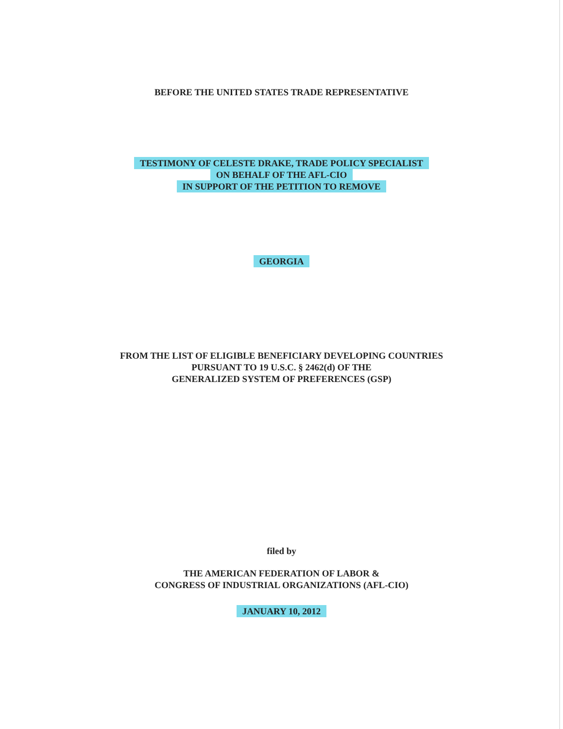BEFORE THE UNITED STATES TRADE REPRESENTATIVE
TESTIMONY OF CELESTE DRAKE, TRADE POLICY SPECIALIST
ON BEHALF OF THE AFL-CIO
IN SUPPORT OF THE PETITION TO REMOVE
GEORGIA
FROM THE LIST OF ELIGIBLE BENEFICIARY DEVELOPING COUNTRIES
PURSUANT TO 19 U.S.C. § 2462(d) OF THE
GENERALIZED SYSTEM OF PREFERENCES (GSP)
filed by
THE AMERICAN FEDERATION OF LABOR &
CONGRESS OF INDUSTRIAL ORGANIZATIONS (AFL-CIO)
JANUARY 10, 2012